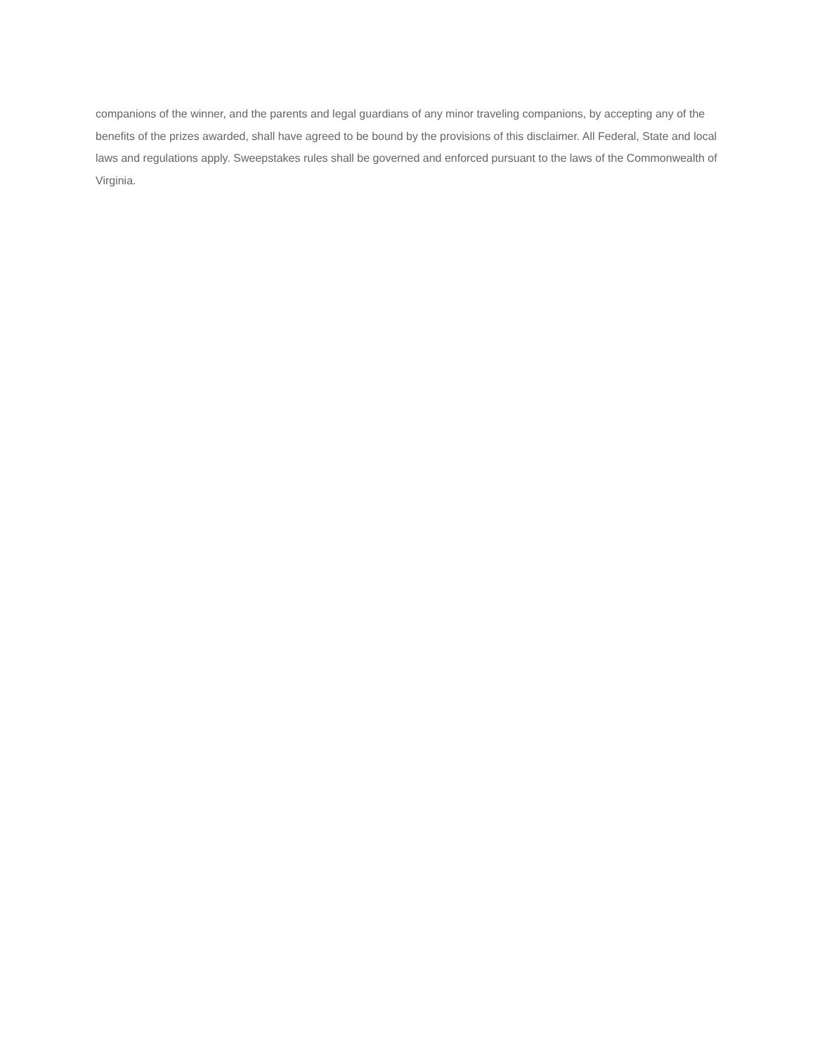companions of the winner, and the parents and legal guardians of any minor traveling companions, by accepting any of the benefits of the prizes awarded, shall have agreed to be bound by the provisions of this disclaimer. All Federal, State and local laws and regulations apply. Sweepstakes rules shall be governed and enforced pursuant to the laws of the Commonwealth of Virginia.